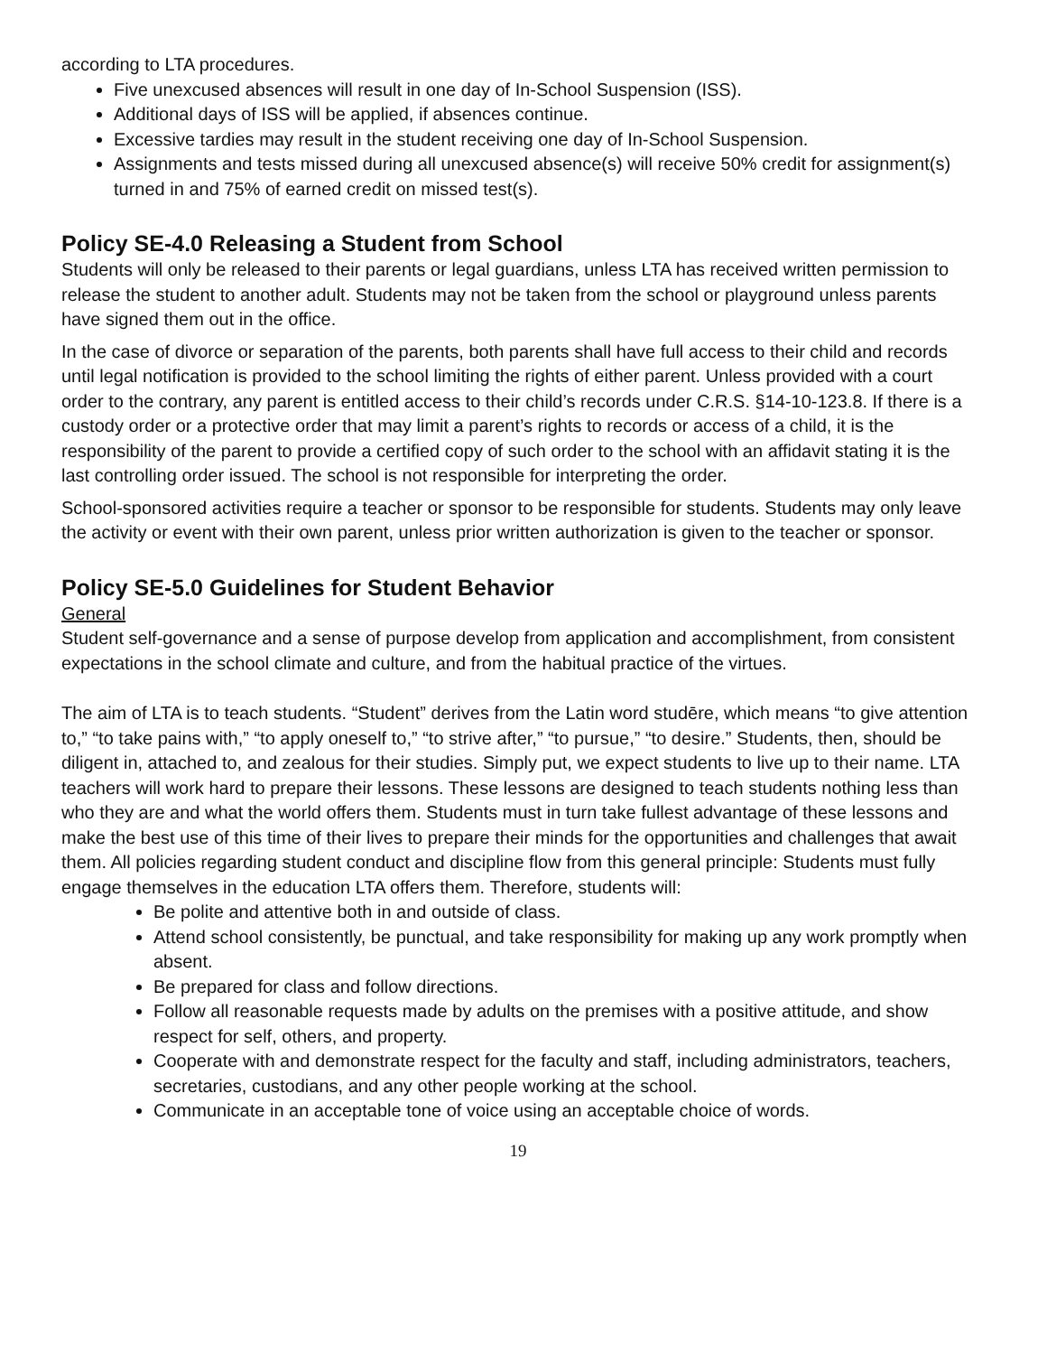according to LTA procedures.
Five unexcused absences will result in one day of In-School Suspension (ISS).
Additional days of ISS will be applied, if absences continue.
Excessive tardies may result in the student receiving one day of In-School Suspension.
Assignments and tests missed during all unexcused absence(s) will receive 50% credit for assignment(s) turned in and 75% of earned credit on missed test(s).
Policy SE-4.0 Releasing a Student from School
Students will only be released to their parents or legal guardians, unless LTA has received written permission to release the student to another adult. Students may not be taken from the school or playground unless parents have signed them out in the office.
In the case of divorce or separation of the parents, both parents shall have full access to their child and records until legal notification is provided to the school limiting the rights of either parent. Unless provided with a court order to the contrary, any parent is entitled access to their child’s records under C.R.S. §14-10-123.8. If there is a custody order or a protective order that may limit a parent’s rights to records or access of a child, it is the responsibility of the parent to provide a certified copy of such order to the school with an affidavit stating it is the last controlling order issued. The school is not responsible for interpreting the order.
School-sponsored activities require a teacher or sponsor to be responsible for students. Students may only leave the activity or event with their own parent, unless prior written authorization is given to the teacher or sponsor.
Policy SE-5.0 Guidelines for Student Behavior
General
Student self-governance and a sense of purpose develop from application and accomplishment, from consistent expectations in the school climate and culture, and from the habitual practice of the virtues.
The aim of LTA is to teach students. “Student” derives from the Latin word studēre, which means “to give attention to,” “to take pains with,” “to apply oneself to,” “to strive after,” “to pursue,” “to desire.” Students, then, should be diligent in, attached to, and zealous for their studies. Simply put, we expect students to live up to their name. LTA teachers will work hard to prepare their lessons. These lessons are designed to teach students nothing less than who they are and what the world offers them. Students must in turn take fullest advantage of these lessons and make the best use of this time of their lives to prepare their minds for the opportunities and challenges that await them. All policies regarding student conduct and discipline flow from this general principle: Students must fully engage themselves in the education LTA offers them. Therefore, students will:
Be polite and attentive both in and outside of class.
Attend school consistently, be punctual, and take responsibility for making up any work promptly when absent.
Be prepared for class and follow directions.
Follow all reasonable requests made by adults on the premises with a positive attitude, and show respect for self, others, and property.
Cooperate with and demonstrate respect for the faculty and staff, including administrators, teachers, secretaries, custodians, and any other people working at the school.
Communicate in an acceptable tone of voice using an acceptable choice of words.
19